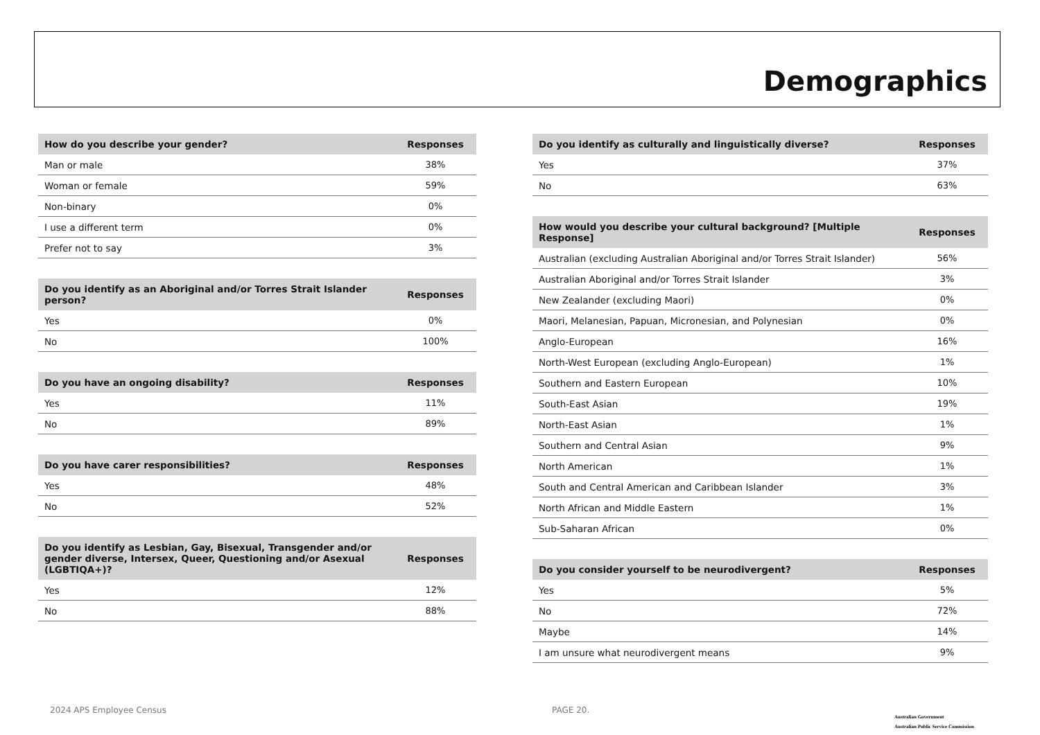Demographics
| How do you describe your gender? | Responses |
| --- | --- |
| Man or male | 38% |
| Woman or female | 59% |
| Non-binary | 0% |
| I use a different term | 0% |
| Prefer not to say | 3% |
| Do you identify as an Aboriginal and/or Torres Strait Islander person? | Responses |
| --- | --- |
| Yes | 0% |
| No | 100% |
| Do you have an ongoing disability? | Responses |
| --- | --- |
| Yes | 11% |
| No | 89% |
| Do you have carer responsibilities? | Responses |
| --- | --- |
| Yes | 48% |
| No | 52% |
| Do you identify as Lesbian, Gay, Bisexual, Transgender and/or gender diverse, Intersex, Queer, Questioning and/or Asexual (LGBTIQA+)? | Responses |
| --- | --- |
| Yes | 12% |
| No | 88% |
| Do you identify as culturally and linguistically diverse? | Responses |
| --- | --- |
| Yes | 37% |
| No | 63% |
| How would you describe your cultural background? [Multiple Response] | Responses |
| --- | --- |
| Australian (excluding Australian Aboriginal and/or Torres Strait Islander) | 56% |
| Australian Aboriginal and/or Torres Strait Islander | 3% |
| New Zealander (excluding Maori) | 0% |
| Maori, Melanesian, Papuan, Micronesian, and Polynesian | 0% |
| Anglo-European | 16% |
| North-West European (excluding Anglo-European) | 1% |
| Southern and Eastern European | 10% |
| South-East Asian | 19% |
| North-East Asian | 1% |
| Southern and Central Asian | 9% |
| North American | 1% |
| South and Central American and Caribbean Islander | 3% |
| North African and Middle Eastern | 1% |
| Sub-Saharan African | 0% |
| Do you consider yourself to be neurodivergent? | Responses |
| --- | --- |
| Yes | 5% |
| No | 72% |
| Maybe | 14% |
| I am unsure what neurodivergent means | 9% |
2024 APS Employee Census PAGE 20.
Australian Government
Australian Public Service Commission